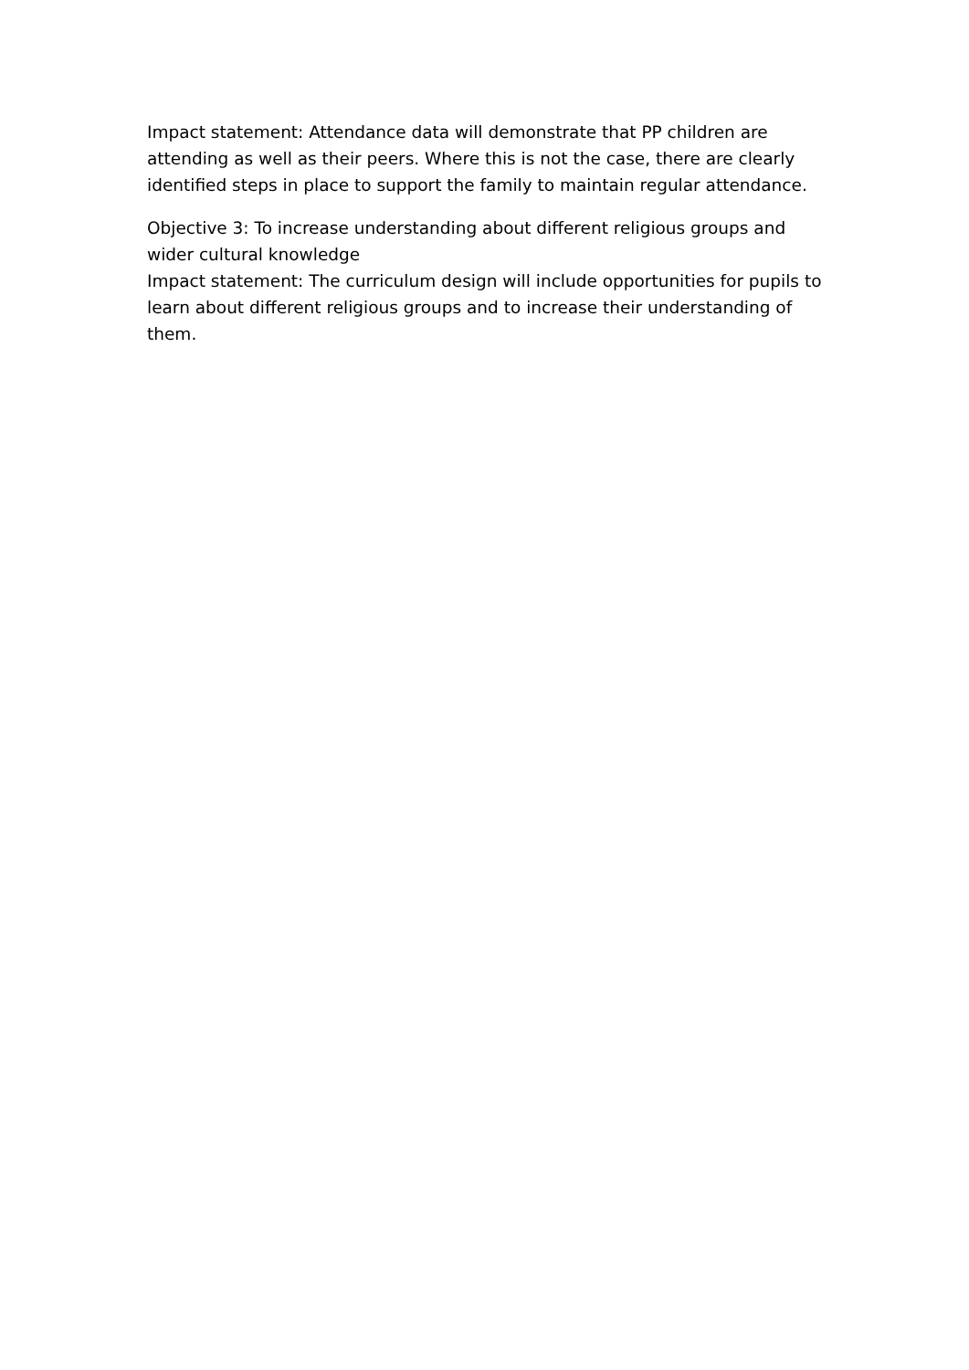Impact statement: Attendance data will demonstrate that PP children are attending as well as their peers. Where this is not the case, there are clearly identified steps in place to support the family to maintain regular attendance.
Objective 3: To increase understanding about different religious groups and wider cultural knowledge
Impact statement: The curriculum design will include opportunities for pupils to learn about different religious groups and to increase their understanding of them.